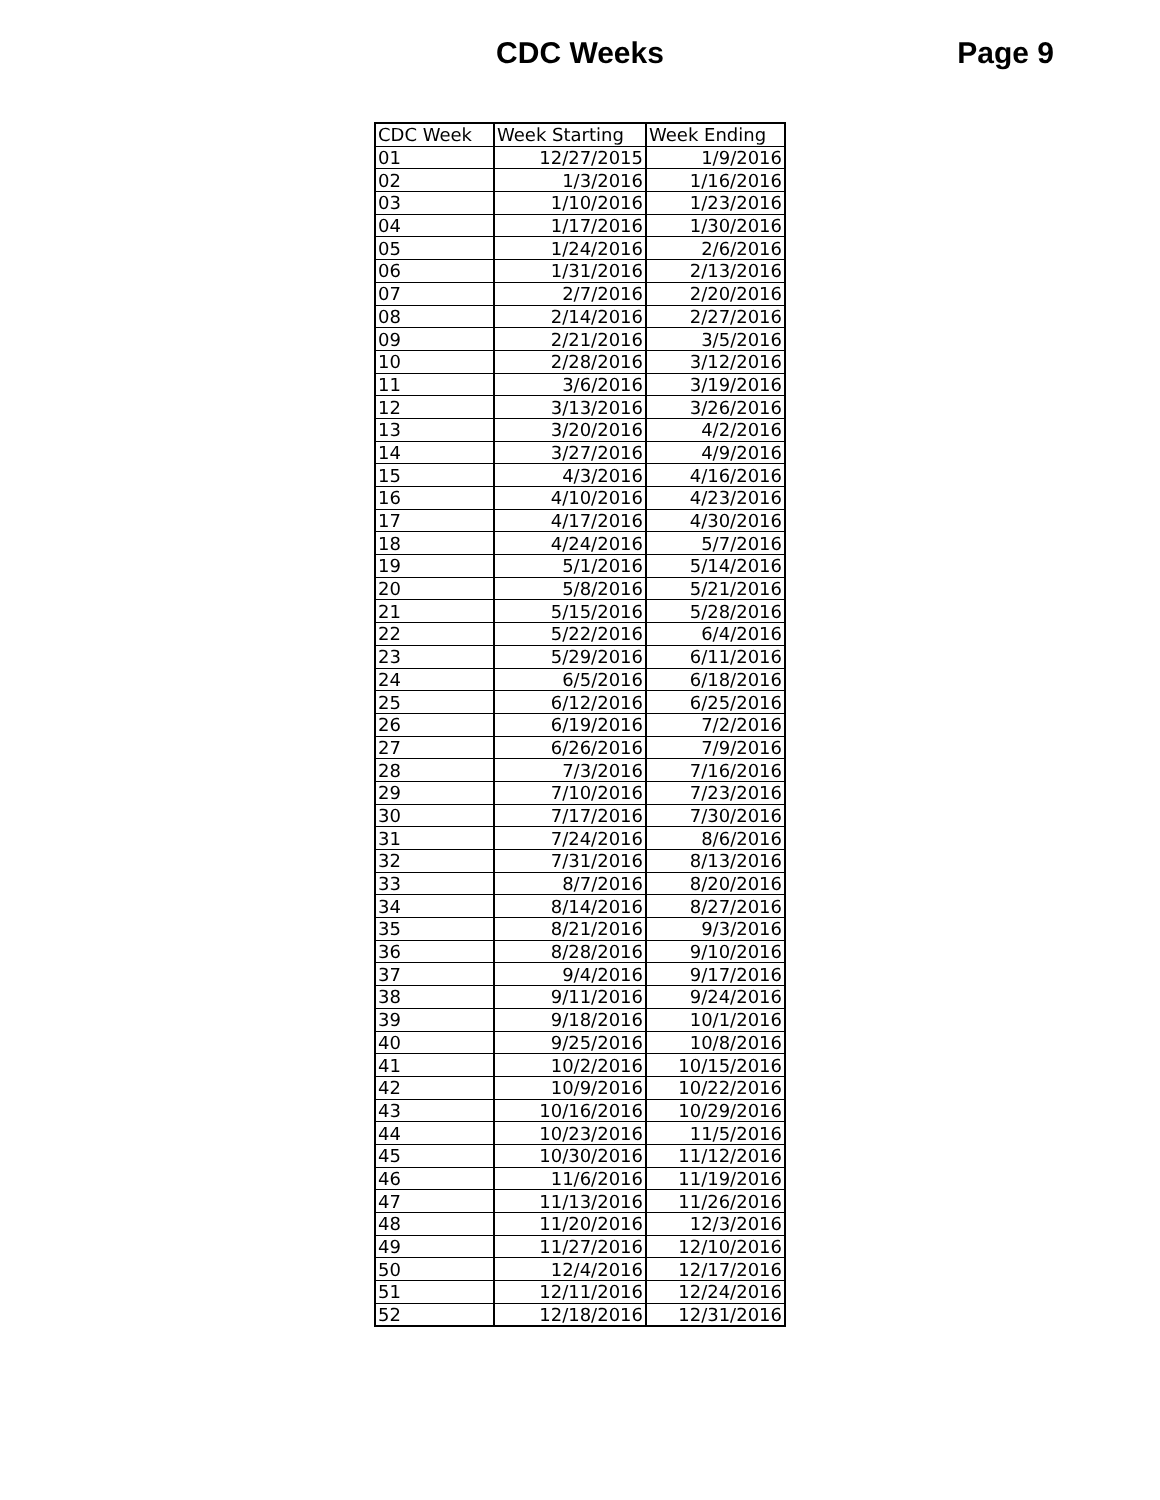CDC Weeks
Page 9
| CDC Week | Week Starting | Week Ending |
| 01 | 12/27/2015 | 1/9/2016 |
| 02 | 1/3/2016 | 1/16/2016 |
| 03 | 1/10/2016 | 1/23/2016 |
| 04 | 1/17/2016 | 1/30/2016 |
| 05 | 1/24/2016 | 2/6/2016 |
| 06 | 1/31/2016 | 2/13/2016 |
| 07 | 2/7/2016 | 2/20/2016 |
| 08 | 2/14/2016 | 2/27/2016 |
| 09 | 2/21/2016 | 3/5/2016 |
| 10 | 2/28/2016 | 3/12/2016 |
| 11 | 3/6/2016 | 3/19/2016 |
| 12 | 3/13/2016 | 3/26/2016 |
| 13 | 3/20/2016 | 4/2/2016 |
| 14 | 3/27/2016 | 4/9/2016 |
| 15 | 4/3/2016 | 4/16/2016 |
| 16 | 4/10/2016 | 4/23/2016 |
| 17 | 4/17/2016 | 4/30/2016 |
| 18 | 4/24/2016 | 5/7/2016 |
| 19 | 5/1/2016 | 5/14/2016 |
| 20 | 5/8/2016 | 5/21/2016 |
| 21 | 5/15/2016 | 5/28/2016 |
| 22 | 5/22/2016 | 6/4/2016 |
| 23 | 5/29/2016 | 6/11/2016 |
| 24 | 6/5/2016 | 6/18/2016 |
| 25 | 6/12/2016 | 6/25/2016 |
| 26 | 6/19/2016 | 7/2/2016 |
| 27 | 6/26/2016 | 7/9/2016 |
| 28 | 7/3/2016 | 7/16/2016 |
| 29 | 7/10/2016 | 7/23/2016 |
| 30 | 7/17/2016 | 7/30/2016 |
| 31 | 7/24/2016 | 8/6/2016 |
| 32 | 7/31/2016 | 8/13/2016 |
| 33 | 8/7/2016 | 8/20/2016 |
| 34 | 8/14/2016 | 8/27/2016 |
| 35 | 8/21/2016 | 9/3/2016 |
| 36 | 8/28/2016 | 9/10/2016 |
| 37 | 9/4/2016 | 9/17/2016 |
| 38 | 9/11/2016 | 9/24/2016 |
| 39 | 9/18/2016 | 10/1/2016 |
| 40 | 9/25/2016 | 10/8/2016 |
| 41 | 10/2/2016 | 10/15/2016 |
| 42 | 10/9/2016 | 10/22/2016 |
| 43 | 10/16/2016 | 10/29/2016 |
| 44 | 10/23/2016 | 11/5/2016 |
| 45 | 10/30/2016 | 11/12/2016 |
| 46 | 11/6/2016 | 11/19/2016 |
| 47 | 11/13/2016 | 11/26/2016 |
| 48 | 11/20/2016 | 12/3/2016 |
| 49 | 11/27/2016 | 12/10/2016 |
| 50 | 12/4/2016 | 12/17/2016 |
| 51 | 12/11/2016 | 12/24/2016 |
| 52 | 12/18/2016 | 12/31/2016 |